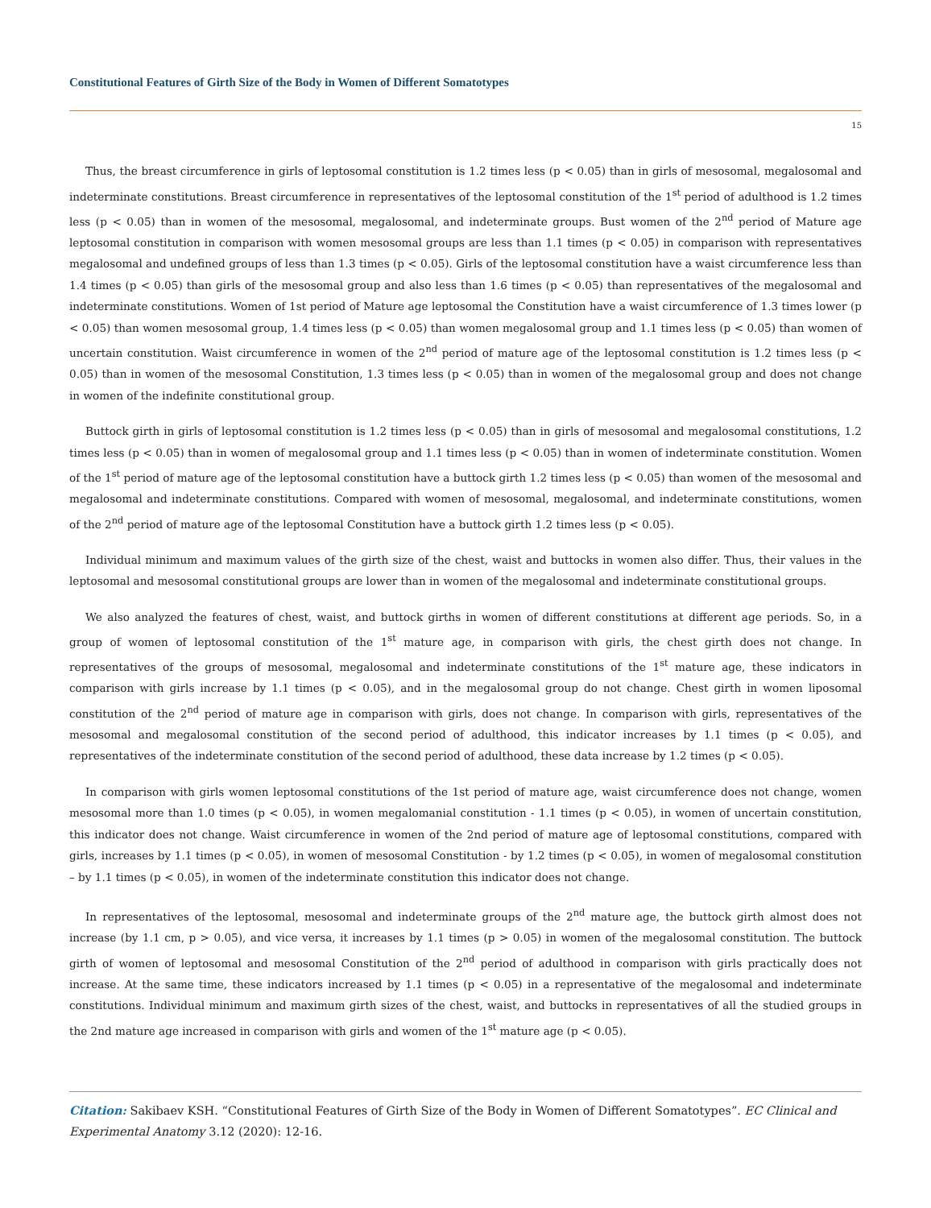Constitutional Features of Girth Size of the Body in Women of Different Somatotypes
15
Thus, the breast circumference in girls of leptosomal constitution is 1.2 times less (p < 0.05) than in girls of mesosomal, megalosomal and indeterminate constitutions. Breast circumference in representatives of the leptosomal constitution of the 1<sup>st</sup> period of adulthood is 1.2 times less (p < 0.05) than in women of the mesosomal, megalosomal, and indeterminate groups. Bust women of the 2<sup>nd</sup> period of Mature age leptosomal constitution in comparison with women mesosomal groups are less than 1.1 times (p < 0.05) in comparison with representatives megalosomal and undefined groups of less than 1.3 times (p < 0.05). Girls of the leptosomal constitution have a waist circumference less than 1.4 times (p < 0.05) than girls of the mesosomal group and also less than 1.6 times (p < 0.05) than representatives of the megalosomal and indeterminate constitutions. Women of 1st period of Mature age leptosomal the Constitution have a waist circumference of 1.3 times lower (p < 0.05) than women mesosomal group, 1.4 times less (p < 0.05) than women megalosomal group and 1.1 times less (p < 0.05) than women of uncertain constitution. Waist circumference in women of the 2<sup>nd</sup> period of mature age of the leptosomal constitution is 1.2 times less (p < 0.05) than in women of the mesosomal Constitution, 1.3 times less (p < 0.05) than in women of the megalosomal group and does not change in women of the indefinite constitutional group.
Buttock girth in girls of leptosomal constitution is 1.2 times less (p < 0.05) than in girls of mesosomal and megalosomal constitutions, 1.2 times less (p < 0.05) than in women of megalosomal group and 1.1 times less (p < 0.05) than in women of indeterminate constitution. Women of the 1<sup>st</sup> period of mature age of the leptosomal constitution have a buttock girth 1.2 times less (p < 0.05) than women of the mesosomal and megalosomal and indeterminate constitutions. Compared with women of mesosomal, megalosomal, and indeterminate constitutions, women of the 2<sup>nd</sup> period of mature age of the leptosomal Constitution have a buttock girth 1.2 times less (p < 0.05).
Individual minimum and maximum values of the girth size of the chest, waist and buttocks in women also differ. Thus, their values in the leptosomal and mesosomal constitutional groups are lower than in women of the megalosomal and indeterminate constitutional groups.
We also analyzed the features of chest, waist, and buttock girths in women of different constitutions at different age periods. So, in a group of women of leptosomal constitution of the 1<sup>st</sup> mature age, in comparison with girls, the chest girth does not change. In representatives of the groups of mesosomal, megalosomal and indeterminate constitutions of the 1<sup>st</sup> mature age, these indicators in comparison with girls increase by 1.1 times (p < 0.05), and in the megalosomal group do not change. Chest girth in women liposomal constitution of the 2<sup>nd</sup> period of mature age in comparison with girls, does not change. In comparison with girls, representatives of the mesosomal and megalosomal constitution of the second period of adulthood, this indicator increases by 1.1 times (p < 0.05), and representatives of the indeterminate constitution of the second period of adulthood, these data increase by 1.2 times (p < 0.05).
In comparison with girls women leptosomal constitutions of the 1st period of mature age, waist circumference does not change, women mesosomal more than 1.0 times (p < 0.05), in women megalomanial constitution - 1.1 times (p < 0.05), in women of uncertain constitution, this indicator does not change. Waist circumference in women of the 2nd period of mature age of leptosomal constitutions, compared with girls, increases by 1.1 times (p < 0.05), in women of mesosomal Constitution - by 1.2 times (p < 0.05), in women of megalosomal constitution – by 1.1 times (p < 0.05), in women of the indeterminate constitution this indicator does not change.
In representatives of the leptosomal, mesosomal and indeterminate groups of the 2<sup>nd</sup> mature age, the buttock girth almost does not increase (by 1.1 cm, p > 0.05), and vice versa, it increases by 1.1 times (p > 0.05) in women of the megalosomal constitution. The buttock girth of women of leptosomal and mesosomal Constitution of the 2<sup>nd</sup> period of adulthood in comparison with girls practically does not increase. At the same time, these indicators increased by 1.1 times (p < 0.05) in a representative of the megalosomal and indeterminate constitutions. Individual minimum and maximum girth sizes of the chest, waist, and buttocks in representatives of all the studied groups in the 2nd mature age increased in comparison with girls and women of the 1<sup>st</sup> mature age (p < 0.05).
Citation: Sakibaev KSH. “Constitutional Features of Girth Size of the Body in Women of Different Somatotypes”. EC Clinical and Experimental Anatomy 3.12 (2020): 12-16.